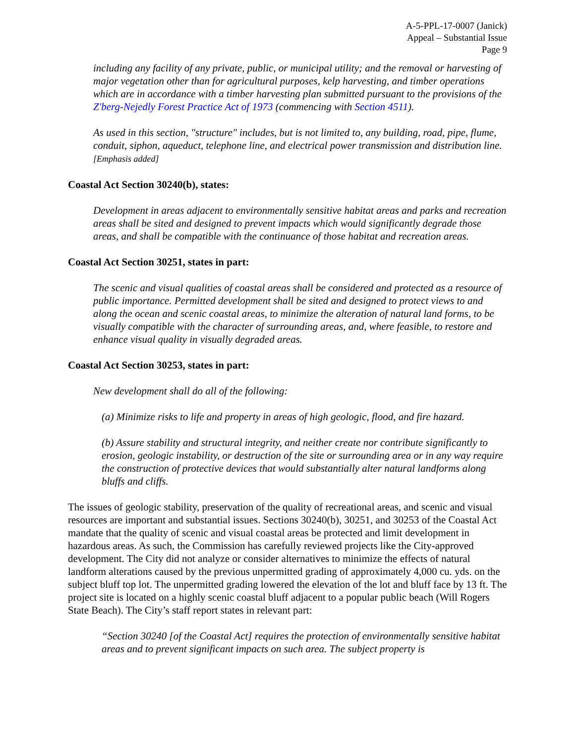A-5-PPL-17-0007 (Janick)
Appeal – Substantial Issue
Page 9
including any facility of any private, public, or municipal utility; and the removal or harvesting of major vegetation other than for agricultural purposes, kelp harvesting, and timber operations which are in accordance with a timber harvesting plan submitted pursuant to the provisions of the Z'berg-Nejedly Forest Practice Act of 1973 (commencing with Section 4511).
As used in this section, "structure" includes, but is not limited to, any building, road, pipe, flume, conduit, siphon, aqueduct, telephone line, and electrical power transmission and distribution line.[Emphasis added]
Coastal Act Section 30240(b), states:
Development in areas adjacent to environmentally sensitive habitat areas and parks and recreation areas shall be sited and designed to prevent impacts which would significantly degrade those areas, and shall be compatible with the continuance of those habitat and recreation areas.
Coastal Act Section 30251, states in part:
The scenic and visual qualities of coastal areas shall be considered and protected as a resource of public importance. Permitted development shall be sited and designed to protect views to and along the ocean and scenic coastal areas, to minimize the alteration of natural land forms, to be visually compatible with the character of surrounding areas, and, where feasible, to restore and enhance visual quality in visually degraded areas.
Coastal Act Section 30253, states in part:
New development shall do all of the following:
(a) Minimize risks to life and property in areas of high geologic, flood, and fire hazard.
(b) Assure stability and structural integrity, and neither create nor contribute significantly to erosion, geologic instability, or destruction of the site or surrounding area or in any way require the construction of protective devices that would substantially alter natural landforms along bluffs and cliffs.
The issues of geologic stability, preservation of the quality of recreational areas, and scenic and visual resources are important and substantial issues. Sections 30240(b), 30251, and 30253 of the Coastal Act mandate that the quality of scenic and visual coastal areas be protected and limit development in hazardous areas. As such, the Commission has carefully reviewed projects like the City-approved development. The City did not analyze or consider alternatives to minimize the effects of natural landform alterations caused by the previous unpermitted grading of approximately 4,000 cu. yds. on the subject bluff top lot. The unpermitted grading lowered the elevation of the lot and bluff face by 13 ft. The project site is located on a highly scenic coastal bluff adjacent to a popular public beach (Will Rogers State Beach). The City’s staff report states in relevant part:
“Section 30240 [of the Coastal Act] requires the protection of environmentally sensitive habitat areas and to prevent significant impacts on such area. The subject property is